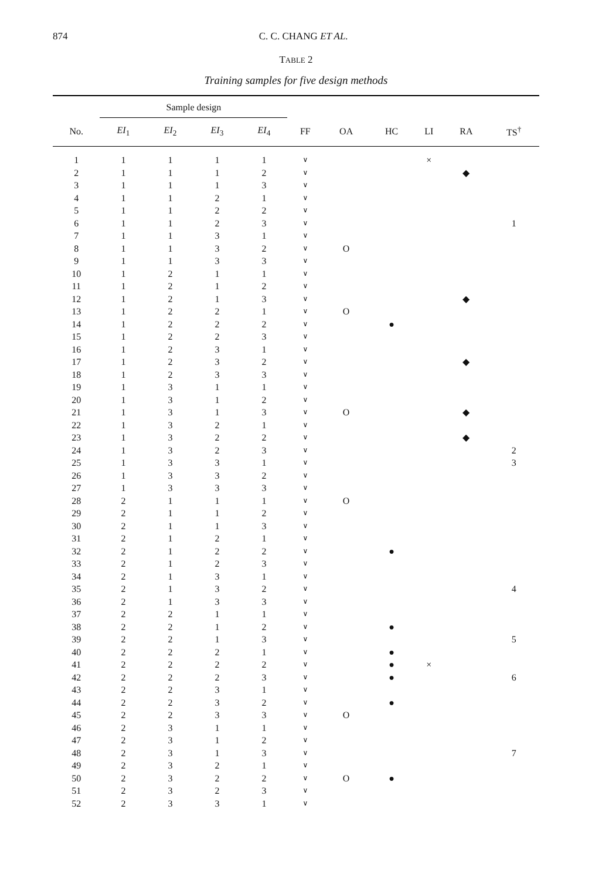874 C. C. CHANG ET AL.
TABLE 2
Training samples for five design methods
| | Sample design | | | | | | | | | |
| --- | --- | --- | --- | --- | --- | --- | --- | --- | --- | --- |
| No. | EI<sub>1</sub> | EI<sub>2</sub> | EI<sub>3</sub> | EI<sub>4</sub> | FF | OA | HC | LI | RA | TS<sup>†</sup> |
| 1 | 1 | 1 | 1 | 1 | ∨ | | | × | | |
| 2 | 1 | 1 | 1 | 2 | ∨ | | | | ◆ | |
| 3 | 1 | 1 | 1 | 3 | ∨ | | | | | |
| 4 | 1 | 1 | 2 | 1 | ∨ | | | | | |
| 5 | 1 | 1 | 2 | 2 | ∨ | | | | | |
| 6 | 1 | 1 | 2 | 3 | ∨ | | | | | 1 |
| 7 | 1 | 1 | 3 | 1 | ∨ | | | | | |
| 8 | 1 | 1 | 3 | 2 | ∨ | O | | | | |
| 9 | 1 | 1 | 3 | 3 | ∨ | | | | | |
| 10 | 1 | 2 | 1 | 1 | ∨ | | | | | |
| 11 | 1 | 2 | 1 | 2 | ∨ | | | | | |
| 12 | 1 | 2 | 1 | 3 | ∨ | | | | ◆ | |
| 13 | 1 | 2 | 2 | 1 | ∨ | O | | | | |
| 14 | 1 | 2 | 2 | 2 | ∨ | | ● | | | |
| 15 | 1 | 2 | 2 | 3 | ∨ | | | | | |
| 16 | 1 | 2 | 3 | 1 | ∨ | | | | | |
| 17 | 1 | 2 | 3 | 2 | ∨ | | | | ◆ | |
| 18 | 1 | 2 | 3 | 3 | ∨ | | | | | |
| 19 | 1 | 3 | 1 | 1 | ∨ | | | | | |
| 20 | 1 | 3 | 1 | 2 | ∨ | | | | | |
| 21 | 1 | 3 | 1 | 3 | ∨ | O | | | ◆ | |
| 22 | 1 | 3 | 2 | 1 | ∨ | | | | | |
| 23 | 1 | 3 | 2 | 2 | ∨ | | | | ◆ | |
| 24 | 1 | 3 | 2 | 3 | ∨ | | | | | 2 |
| 25 | 1 | 3 | 3 | 1 | ∨ | | | | | 3 |
| 26 | 1 | 3 | 3 | 2 | ∨ | | | | | |
| 27 | 1 | 3 | 3 | 3 | ∨ | | | | | |
| 28 | 2 | 1 | 1 | 1 | ∨ | O | | | | |
| 29 | 2 | 1 | 1 | 2 | ∨ | | | | | |
| 30 | 2 | 1 | 1 | 3 | ∨ | | | | | |
| 31 | 2 | 1 | 2 | 1 | ∨ | | | | | |
| 32 | 2 | 1 | 2 | 2 | ∨ | | ● | | | |
| 33 | 2 | 1 | 2 | 3 | ∨ | | | | | |
| 34 | 2 | 1 | 3 | 1 | ∨ | | | | | |
| 35 | 2 | 1 | 3 | 2 | ∨ | | | | | 4 |
| 36 | 2 | 1 | 3 | 3 | ∨ | | | | | |
| 37 | 2 | 2 | 1 | 1 | ∨ | | | | | |
| 38 | 2 | 2 | 1 | 2 | ∨ | | ● | | | |
| 39 | 2 | 2 | 1 | 3 | ∨ | | | | | 5 |
| 40 | 2 | 2 | 2 | 1 | ∨ | | ● | | | |
| 41 | 2 | 2 | 2 | 2 | ∨ | | ● | × | | |
| 42 | 2 | 2 | 2 | 3 | ∨ | | ● | | | 6 |
| 43 | 2 | 2 | 3 | 1 | ∨ | | | | | |
| 44 | 2 | 2 | 3 | 2 | ∨ | | ● | | | |
| 45 | 2 | 2 | 3 | 3 | ∨ | O | | | | |
| 46 | 2 | 3 | 1 | 1 | ∨ | | | | | |
| 47 | 2 | 3 | 1 | 2 | ∨ | | | | | |
| 48 | 2 | 3 | 1 | 3 | ∨ | | | | | 7 |
| 49 | 2 | 3 | 2 | 1 | ∨ | | | | | |
| 50 | 2 | 3 | 2 | 2 | ∨ | O | ● | | | |
| 51 | 2 | 3 | 2 | 3 | ∨ | | | | | |
| 52 | 2 | 3 | 3 | 1 | ∨ | | | | | |